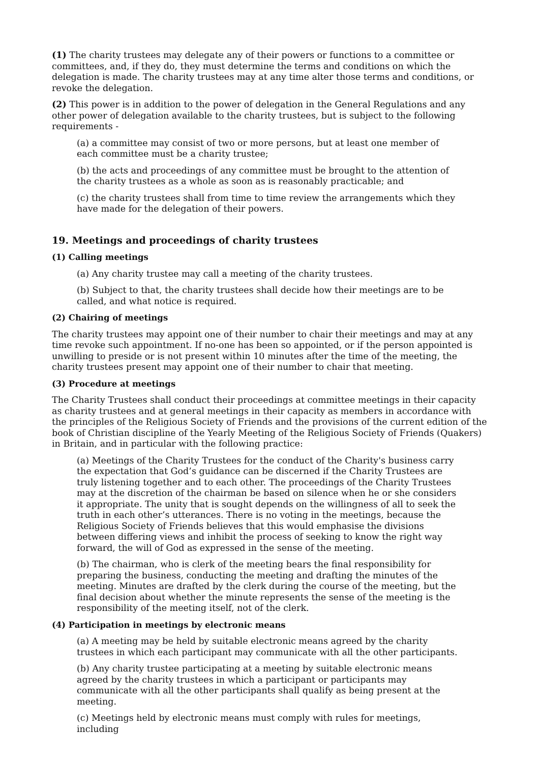(1) The charity trustees may delegate any of their powers or functions to a committee or committees, and, if they do, they must determine the terms and conditions on which the delegation is made. The charity trustees may at any time alter those terms and conditions, or revoke the delegation.
(2) This power is in addition to the power of delegation in the General Regulations and any other power of delegation available to the charity trustees, but is subject to the following requirements -
(a) a committee may consist of two or more persons, but at least one member of each committee must be a charity trustee;
(b) the acts and proceedings of any committee must be brought to the attention of the charity trustees as a whole as soon as is reasonably practicable; and
(c) the charity trustees shall from time to time review the arrangements which they have made for the delegation of their powers.
19. Meetings and proceedings of charity trustees
(1) Calling meetings
(a) Any charity trustee may call a meeting of the charity trustees.
(b) Subject to that, the charity trustees shall decide how their meetings are to be called, and what notice is required.
(2) Chairing of meetings
The charity trustees may appoint one of their number to chair their meetings and may at any time revoke such appointment. If no-one has been so appointed, or if the person appointed is unwilling to preside or is not present within 10 minutes after the time of the meeting, the charity trustees present may appoint one of their number to chair that meeting.
(3) Procedure at meetings
The Charity Trustees shall conduct their proceedings at committee meetings in their capacity as charity trustees and at general meetings in their capacity as members in accordance with the principles of the Religious Society of Friends and the provisions of the current edition of the book of Christian discipline of the Yearly Meeting of the Religious Society of Friends (Quakers) in Britain, and in particular with the following practice:
(a) Meetings of the Charity Trustees for the conduct of the Charity's business carry the expectation that God’s guidance can be discerned if the Charity Trustees are truly listening together and to each other. The proceedings of the Charity Trustees may at the discretion of the chairman be based on silence when he or she considers it appropriate. The unity that is sought depends on the willingness of all to seek the truth in each other’s utterances. There is no voting in the meetings, because the Religious Society of Friends believes that this would emphasise the divisions between differing views and inhibit the process of seeking to know the right way forward, the will of God as expressed in the sense of the meeting.
(b) The chairman, who is clerk of the meeting bears the final responsibility for preparing the business, conducting the meeting and drafting the minutes of the meeting. Minutes are drafted by the clerk during the course of the meeting, but the final decision about whether the minute represents the sense of the meeting is the responsibility of the meeting itself, not of the clerk.
(4) Participation in meetings by electronic means
(a) A meeting may be held by suitable electronic means agreed by the charity trustees in which each participant may communicate with all the other participants.
(b) Any charity trustee participating at a meeting by suitable electronic means agreed by the charity trustees in which a participant or participants may communicate with all the other participants shall qualify as being present at the meeting.
(c) Meetings held by electronic means must comply with rules for meetings, including